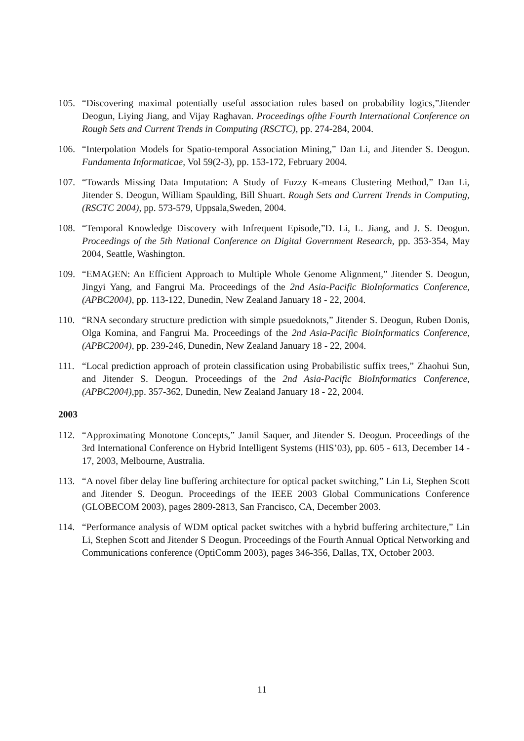105. “Discovering maximal potentially useful association rules based on probability logics,”Jitender Deogun, Liying Jiang, and Vijay Raghavan. Proceedings ofthe Fourth International Conference on Rough Sets and Current Trends in Computing (RSCTC), pp. 274-284, 2004.
106. “Interpolation Models for Spatio-temporal Association Mining,” Dan Li, and Jitender S. Deogun. Fundamenta Informaticae, Vol 59(2-3), pp. 153-172, February 2004.
107. “Towards Missing Data Imputation: A Study of Fuzzy K-means Clustering Method,” Dan Li, Jitender S. Deogun, William Spaulding, Bill Shuart. Rough Sets and Current Trends in Computing, (RSCTC 2004), pp. 573-579, Uppsala,Sweden, 2004.
108. “Temporal Knowledge Discovery with Infrequent Episode,”D. Li, L. Jiang, and J. S. Deogun. Proceedings of the 5th National Conference on Digital Government Research, pp. 353-354, May 2004, Seattle, Washington.
109. “EMAGEN: An Efficient Approach to Multiple Whole Genome Alignment,” Jitender S. Deogun, Jingyi Yang, and Fangrui Ma. Proceedings of the 2nd Asia-Pacific BioInformatics Conference, (APBC2004), pp. 113-122, Dunedin, New Zealand January 18 - 22, 2004.
110. “RNA secondary structure prediction with simple psuedoknots,” Jitender S. Deogun, Ruben Donis, Olga Komina, and Fangrui Ma. Proceedings of the 2nd Asia-Pacific BioInformatics Conference, (APBC2004), pp. 239-246, Dunedin, New Zealand January 18 - 22, 2004.
111. “Local prediction approach of protein classification using Probabilistic suffix trees,” Zhaohui Sun, and Jitender S. Deogun. Proceedings of the 2nd Asia-Pacific BioInformatics Conference, (APBC2004),pp. 357-362, Dunedin, New Zealand January 18 - 22, 2004.
2003
112. “Approximating Monotone Concepts,” Jamil Saquer, and Jitender S. Deogun. Proceedings of the 3rd International Conference on Hybrid Intelligent Systems (HIS’03), pp. 605 - 613, December 14 - 17, 2003, Melbourne, Australia.
113. “A novel fiber delay line buffering architecture for optical packet switching,” Lin Li, Stephen Scott and Jitender S. Deogun. Proceedings of the IEEE 2003 Global Communications Conference (GLOBECOM 2003), pages 2809-2813, San Francisco, CA, December 2003.
114. “Performance analysis of WDM optical packet switches with a hybrid buffering architecture,” Lin Li, Stephen Scott and Jitender S Deogun. Proceedings of the Fourth Annual Optical Networking and Communications conference (OptiComm 2003), pages 346-356, Dallas, TX, October 2003.
11